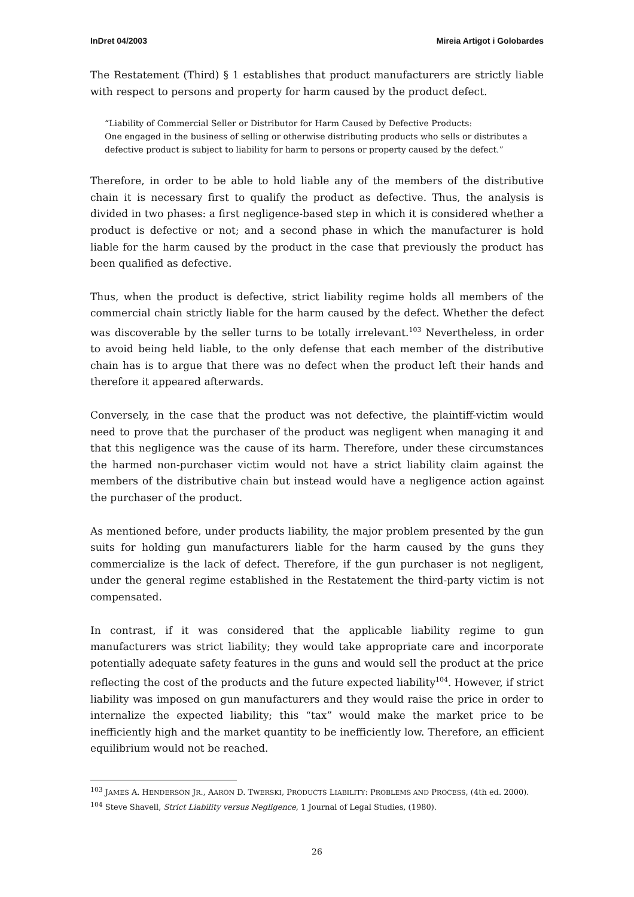InDret 04/2003 Mireia Artigot i Golobardes
The Restatement (Third) § 1 establishes that product manufacturers are strictly liable with respect to persons and property for harm caused by the product defect.
“Liability of Commercial Seller or Distributor for Harm Caused by Defective Products:
One engaged in the business of selling or otherwise distributing products who sells or distributes a defective product is subject to liability for harm to persons or property caused by the defect.”
Therefore, in order to be able to hold liable any of the members of the distributive chain it is necessary first to qualify the product as defective. Thus, the analysis is divided in two phases: a first negligence-based step in which it is considered whether a product is defective or not; and a second phase in which the manufacturer is hold liable for the harm caused by the product in the case that previously the product has been qualified as defective.
Thus, when the product is defective, strict liability regime holds all members of the commercial chain strictly liable for the harm caused by the defect. Whether the defect was discoverable by the seller turns to be totally irrelevant.<sup>103</sup> Nevertheless, in order to avoid being held liable, to the only defense that each member of the distributive chain has is to argue that there was no defect when the product left their hands and therefore it appeared afterwards.
Conversely, in the case that the product was not defective, the plaintiff-victim would need to prove that the purchaser of the product was negligent when managing it and that this negligence was the cause of its harm. Therefore, under these circumstances the harmed non-purchaser victim would not have a strict liability claim against the members of the distributive chain but instead would have a negligence action against the purchaser of the product.
As mentioned before, under products liability, the major problem presented by the gun suits for holding gun manufacturers liable for the harm caused by the guns they commercialize is the lack of defect. Therefore, if the gun purchaser is not negligent, under the general regime established in the Restatement the third-party victim is not compensated.
In contrast, if it was considered that the applicable liability regime to gun manufacturers was strict liability; they would take appropriate care and incorporate potentially adequate safety features in the guns and would sell the product at the price reflecting the cost of the products and the future expected liability<sup>104</sup>. However, if strict liability was imposed on gun manufacturers and they would raise the price in order to internalize the expected liability; this “tax” would make the market price to be inefficiently high and the market quantity to be inefficiently low. Therefore, an efficient equilibrium would not be reached.
<sup>103</sup> JAMES A. HENDERSON JR., AARON D. TWERSKI, PRODUCTS LIABILITY: PROBLEMS AND PROCESS, (4th ed. 2000).
<sup>104</sup> Steve Shavell, Strict Liability versus Negligence, 1 Journal of Legal Studies, (1980).
26